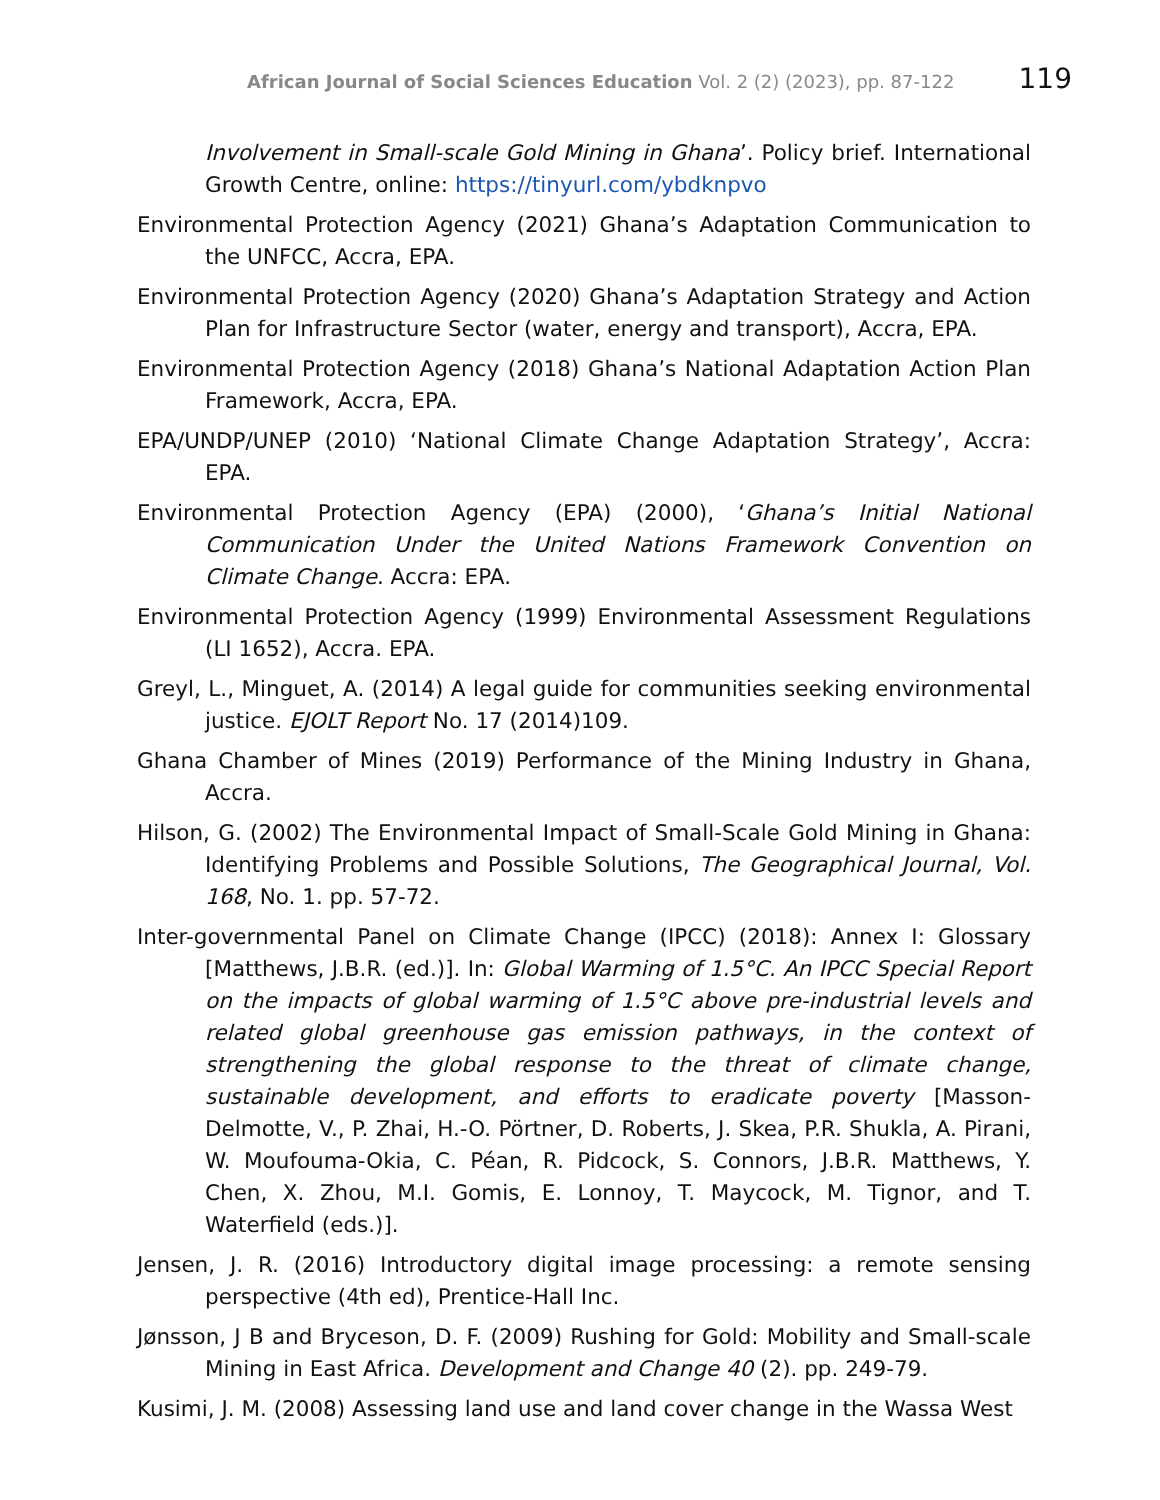African Journal of Social Sciences Education Vol. 2 (2) (2023), pp. 87-122
119
Involvement in Small-scale Gold Mining in Ghana’. Policy brief. International Growth Centre, online: https://tinyurl.com/ybdknpvo
Environmental Protection Agency (2021) Ghana’s Adaptation Communication to the UNFCC, Accra, EPA.
Environmental Protection Agency (2020) Ghana’s Adaptation Strategy and Action Plan for Infrastructure Sector (water, energy and transport), Accra, EPA.
Environmental Protection Agency (2018) Ghana’s National Adaptation Action Plan Framework, Accra, EPA.
EPA/UNDP/UNEP (2010) ‘National Climate Change Adaptation Strategy’, Accra: EPA.
Environmental Protection Agency (EPA) (2000), ‘Ghana’s Initial National Communication Under the United Nations Framework Convention on Climate Change. Accra: EPA.
Environmental Protection Agency (1999) Environmental Assessment Regulations (LI 1652), Accra. EPA.
Greyl, L., Minguet, A. (2014) A legal guide for communities seeking environmental justice. EJOLT Report No. 17 (2014)109.
Ghana Chamber of Mines (2019) Performance of the Mining Industry in Ghana, Accra.
Hilson, G. (2002) The Environmental Impact of Small-Scale Gold Mining in Ghana: Identifying Problems and Possible Solutions, The Geographical Journal, Vol. 168, No. 1. pp. 57-72.
Inter-governmental Panel on Climate Change (IPCC) (2018): Annex I: Glossary [Matthews, J.B.R. (ed.)]. In: Global Warming of 1.5°C. An IPCC Special Report on the impacts of global warming of 1.5°C above pre-industrial levels and related global greenhouse gas emission pathways, in the context of strengthening the global response to the threat of climate change, sustainable development, and efforts to eradicate poverty [Masson-Delmotte, V., P. Zhai, H.-O. Pörtner, D. Roberts, J. Skea, P.R. Shukla, A. Pirani, W. Moufouma-Okia, C. Péan, R. Pidcock, S. Connors, J.B.R. Matthews, Y. Chen, X. Zhou, M.I. Gomis, E. Lonnoy, T. Maycock, M. Tignor, and T. Waterfield (eds.)].
Jensen, J. R. (2016) Introductory digital image processing: a remote sensing perspective (4th ed), Prentice-Hall Inc.
Jønsson, J B and Bryceson, D. F. (2009) Rushing for Gold: Mobility and Small-scale Mining in East Africa. Development and Change 40 (2). pp. 249-79.
Kusimi, J. M. (2008) Assessing land use and land cover change in the Wassa West